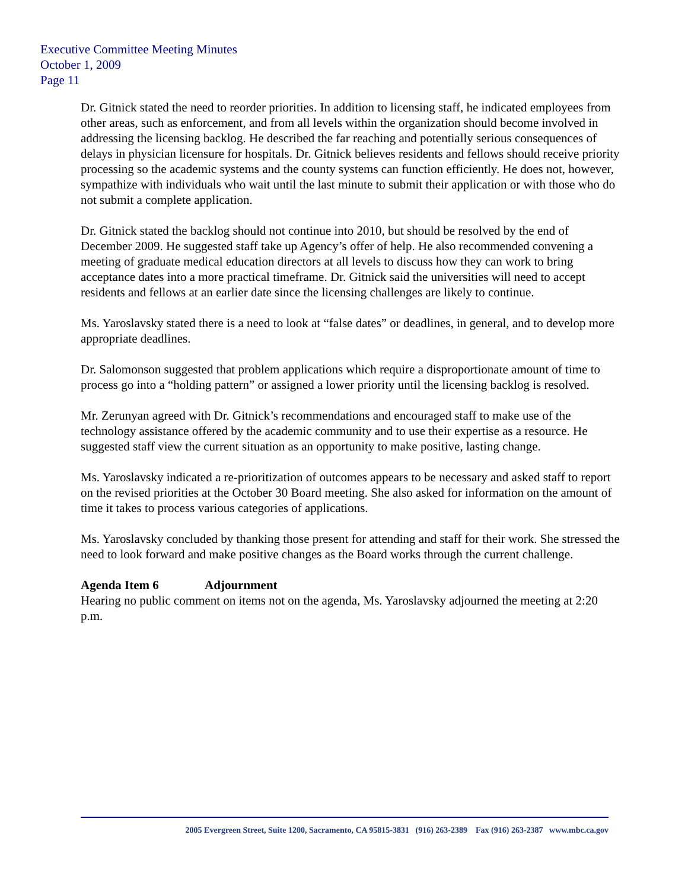Executive Committee Meeting Minutes
October 1, 2009
Page 11
Dr. Gitnick stated the need to reorder priorities. In addition to licensing staff, he indicated employees from other areas, such as enforcement, and from all levels within the organization should become involved in addressing the licensing backlog. He described the far reaching and potentially serious consequences of delays in physician licensure for hospitals. Dr. Gitnick believes residents and fellows should receive priority processing so the academic systems and the county systems can function efficiently. He does not, however, sympathize with individuals who wait until the last minute to submit their application or with those who do not submit a complete application.
Dr. Gitnick stated the backlog should not continue into 2010, but should be resolved by the end of December 2009. He suggested staff take up Agency’s offer of help. He also recommended convening a meeting of graduate medical education directors at all levels to discuss how they can work to bring acceptance dates into a more practical timeframe. Dr. Gitnick said the universities will need to accept residents and fellows at an earlier date since the licensing challenges are likely to continue.
Ms. Yaroslavsky stated there is a need to look at “false dates” or deadlines, in general, and to develop more appropriate deadlines.
Dr. Salomonson suggested that problem applications which require a disproportionate amount of time to process go into a “holding pattern” or assigned a lower priority until the licensing backlog is resolved.
Mr. Zerunyan agreed with Dr. Gitnick’s recommendations and encouraged staff to make use of the technology assistance offered by the academic community and to use their expertise as a resource. He suggested staff view the current situation as an opportunity to make positive, lasting change.
Ms. Yaroslavsky indicated a re-prioritization of outcomes appears to be necessary and asked staff to report on the revised priorities at the October 30 Board meeting. She also asked for information on the amount of time it takes to process various categories of applications.
Ms. Yaroslavsky concluded by thanking those present for attending and staff for their work. She stressed the need to look forward and make positive changes as the Board works through the current challenge.
Agenda Item 6 Adjournment
Hearing no public comment on items not on the agenda, Ms. Yaroslavsky adjourned the meeting at 2:20 p.m.
2005 Evergreen Street, Suite 1200, Sacramento, CA 95815-3831 (916) 263-2389 Fax (916) 263-2387 www.mbc.ca.gov